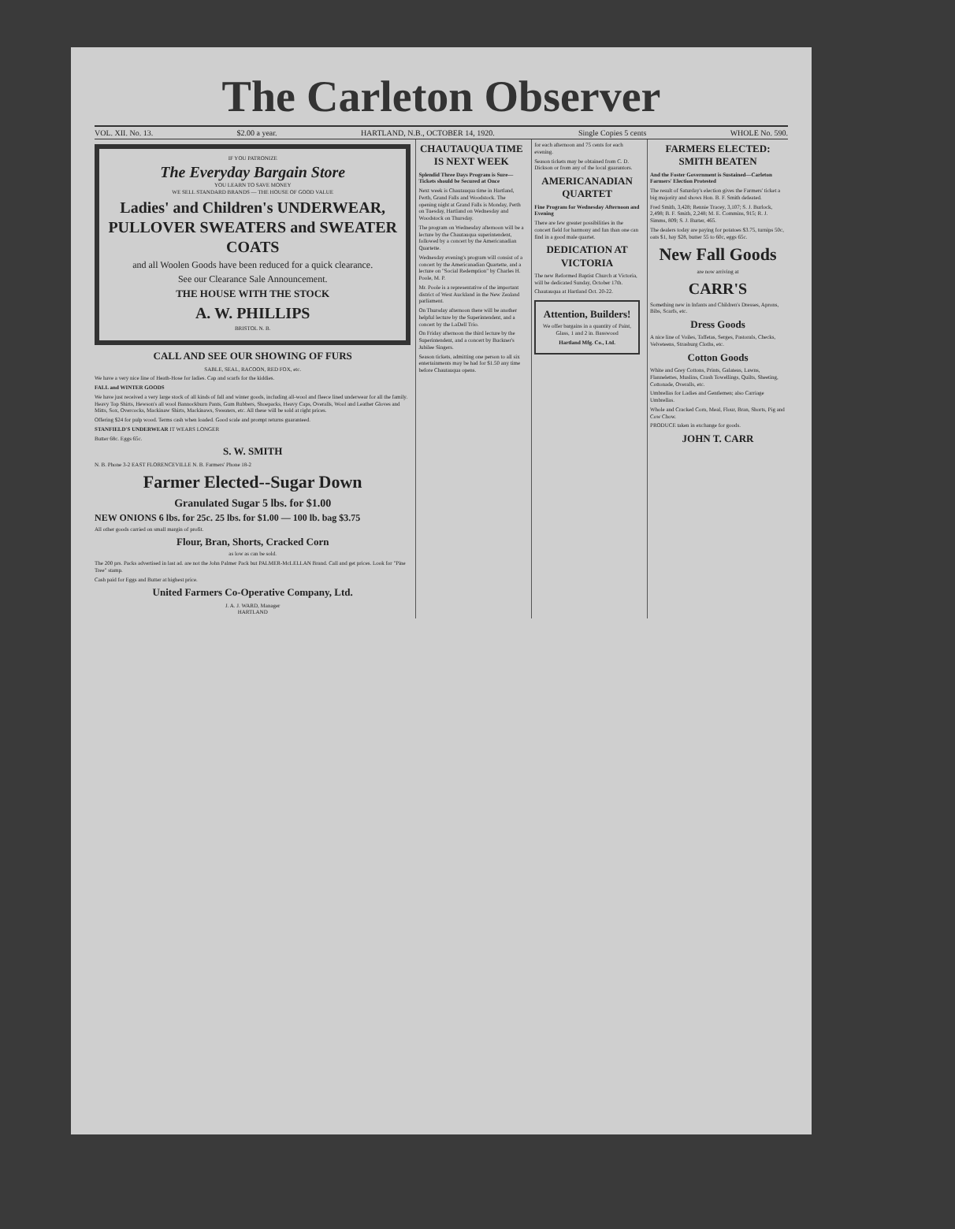The Carleton Observer
VOL. XII. No. 13. $2.00 a year. HARTLAND, N.B., OCTOBER 14, 1920. Single Copies 5 cents WHOLE No. 590.
IF YOU PATRONIZE
The Everyday Bargain Store
YOU LEARN TO SAVE MONEY
WE SELL STANDARD BRANDS — THE HOUSE OF GOOD VALUE
Ladies' and Children's UNDERWEAR, PULLOVER SWEATERS and SWEATER COATS
and all Woolen Goods have been reduced for a quick clearance.
See our Clearance Sale Announcement.
THE HOUSE WITH THE STOCK
A. W. PHILLIPS
BRISTOL N. B.
CALL AND SEE OUR SHOWING OF FURS
SABLE, SEAL, RACOON, RED FOX, etc.
We have a very nice line of Heath-Hose for ladies. Cap and scarfs for the kiddies.
FALL and WINTER GOODS
We have just received a very large stock of all kinds of fall and winter goods, including all-wool and fleece lined underwear for all the family. Heavy Top Shirts, Hewson's all wool Bannockburn Pants, Gum Rubbers, Shoepacks, Heavy Caps, Overalls, Wool and Leather Gloves and Mitts, Sox, Overcocks, Mackinaw Shirts, Mackinaws, Sweaters, etc. All these will be sold at right prices.
Offering $24 for pulp wood. Terms cash when loaded. Good scale and prompt returns guaranteed.
STANFIELD'S UNDERWEAR IT WEARS LONGER
Butter 68c. Eggs 65c.
S. W. SMITH
N. B. Phone 3-2 EAST FLORENCEVILLE N. B. Farmers' Phone 18-2
Farmer Elected--Sugar Down
Granulated Sugar 5 lbs. for $1.00
NEW ONIONS 6 lbs. for 25c. 25 lbs. for $1.00 — 100 lb. bag $3.75
All other goods carried on small margin of profit.
Flour, Bran, Shorts, Cracked Corn
as low as can be sold.
The 200 prs. Packs advertised in last ad. are not the John Palmer Pack but PALMER-McLELLAN Brand. Call and get prices. Look for "Pine Tree" stamp.
Cash paid for Eggs and Butter at highest price.
United Farmers Co-Operative Company, Ltd.
J. A. J. WARD, Manager
HARTLAND
CHAUTAUQUA TIME IS NEXT WEEK
Splendid Three Days Program is Sure—Tickets should be Secured at Once
Next week is Chautauqua time in Hartland, Perth, Grand Falls and Woodstock. The opening night at Grand Falls is Monday, Perth on Tuesday, Hartland on Wednesday and Woodstock on Thursday.
The program on Wednesday afternoon will be a lecture by the Chautauqua superintendent, followed by a concert by the Americanadian Quartette.
Wednesday evening's program will consist of a concert by the Americanadian Quartette, and a lecture on "Social Redemption" by Charles H. Poole, M. P.
Mr. Poole is a representative of the important district of West Auckland in the New Zealand parliament.
On Thursday afternoon there will be another helpful lecture by the Superintendent, and a concert by the LaDell Trio.
On Friday afternoon the third lecture by the Superintendent, and a concert by Buckner's Jubilee Singers.
Season tickets, admitting one person to all six entertainments may be had for $1.50 any time before Chautauqua opens.
for each afternoon and 75 cents for each evening.
Season tickets may be obtained from C. D. Dickson or from any of the local guarantors.
AMERICANADIAN QUARTET
Fine Program for Wednesday Afternoon and Evening
There are few greater possibilities in the concert field for harmony and fun than one can find in a good male quartet.
DEDICATION AT VICTORIA
The new Reformed Baptist Church at Victoria, will be dedicated Sunday, October 17th.
Chautauqua at Hartland Oct. 20-22.
Attention, Builders!
We offer bargains in a quantity of Paint, Glass, 1 and 2 in. Basswood
Hartland Mfg. Co., Ltd.
FARMERS ELECTED: SMITH BEATEN
And the Foster Government is Sustained—Carleton Farmers' Election Protested
The result of Saturday's election gives the Farmers' ticket a big majority and shows Hon. B. F. Smith defeated.
Fred Smith, 3,428; Rennie Tracey, 3,107; S. J. Burlock, 2,498; B. F. Smith, 2,248; M. E. Commins, 915; R. J. Simms, 809; S. J. Burter, 465.
The dealers today are paying for potatoes $3.75, turnips 50c, oats $1, hay $28, butter 55 to 60c, eggs 65c.
New Fall Goods
are now arriving at
CARR'S
Something new in Infants and Children's Dresses, Aprons, Bibs, Scarfs, etc.
Dress Goods
A nice line of Voiles, Taffetas, Serges, Pastorals, Checks, Velveteens, Strasburg Cloths, etc.
Cotton Goods
White and Grey Cottons, Prints, Galateas, Lawns, Flannelettes, Muslins, Crash Towellings, Quilts, Sheeting, Cottonade, Overalls, etc.
Umbrellas for Ladies and Gentlemen; also Carriage Umbrellas.
Whole and Cracked Corn, Meal, Flour, Bran, Shorts, Pig and Cow Chow.
PRODUCE taken in exchange for goods.
JOHN T. CARR